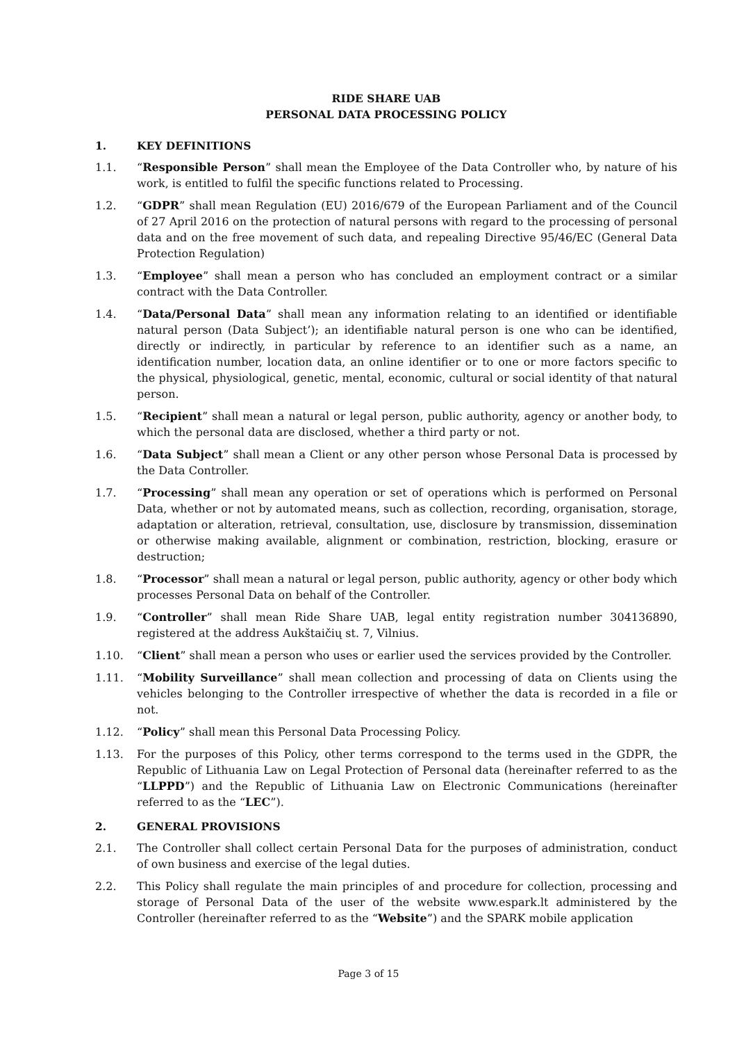RIDE SHARE UAB
PERSONAL DATA PROCESSING POLICY
1. KEY DEFINITIONS
1.1. “Responsible Person” shall mean the Employee of the Data Controller who, by nature of his work, is entitled to fulfil the specific functions related to Processing.
1.2. “GDPR” shall mean Regulation (EU) 2016/679 of the European Parliament and of the Council of 27 April 2016 on the protection of natural persons with regard to the processing of personal data and on the free movement of such data, and repealing Directive 95/46/EC (General Data Protection Regulation)
1.3. “Employee” shall mean a person who has concluded an employment contract or a similar contract with the Data Controller.
1.4. “Data/Personal Data” shall mean any information relating to an identified or identifiable natural person (Data Subject’); an identifiable natural person is one who can be identified, directly or indirectly, in particular by reference to an identifier such as a name, an identification number, location data, an online identifier or to one or more factors specific to the physical, physiological, genetic, mental, economic, cultural or social identity of that natural person.
1.5. “Recipient” shall mean a natural or legal person, public authority, agency or another body, to which the personal data are disclosed, whether a third party or not.
1.6. “Data Subject” shall mean a Client or any other person whose Personal Data is processed by the Data Controller.
1.7. “Processing” shall mean any operation or set of operations which is performed on Personal Data, whether or not by automated means, such as collection, recording, organisation, storage, adaptation or alteration, retrieval, consultation, use, disclosure by transmission, dissemination or otherwise making available, alignment or combination, restriction, blocking, erasure or destruction;
1.8. “Processor” shall mean a natural or legal person, public authority, agency or other body which processes Personal Data on behalf of the Controller.
1.9. “Controller” shall mean Ride Share UAB, legal entity registration number 304136890, registered at the address Aukštaičių st. 7, Vilnius.
1.10. “Client” shall mean a person who uses or earlier used the services provided by the Controller.
1.11. “Mobility Surveillance” shall mean collection and processing of data on Clients using the vehicles belonging to the Controller irrespective of whether the data is recorded in a file or not.
1.12. “Policy” shall mean this Personal Data Processing Policy.
1.13. For the purposes of this Policy, other terms correspond to the terms used in the GDPR, the Republic of Lithuania Law on Legal Protection of Personal data (hereinafter referred to as the “LLPPD”) and the Republic of Lithuania Law on Electronic Communications (hereinafter referred to as the “LEC”).
2. GENERAL PROVISIONS
2.1. The Controller shall collect certain Personal Data for the purposes of administration, conduct of own business and exercise of the legal duties.
2.2. This Policy shall regulate the main principles of and procedure for collection, processing and storage of Personal Data of the user of the website www.espark.lt administered by the Controller (hereinafter referred to as the “Website”) and the SPARK mobile application
Page 3 of 15